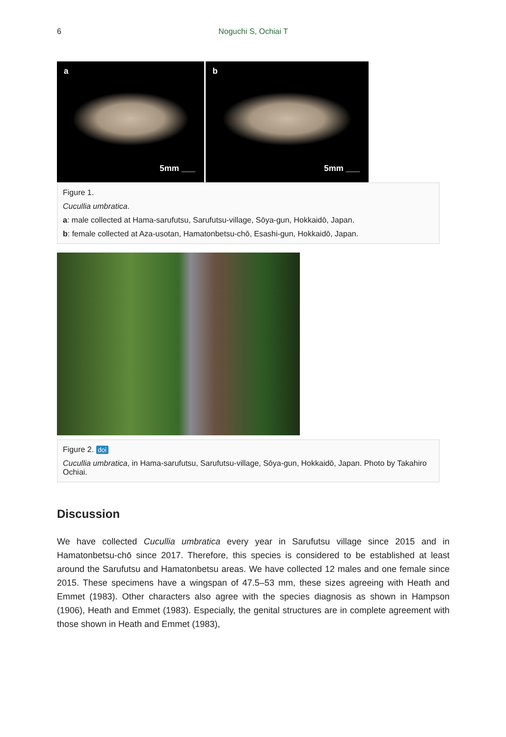6
Noguchi S, Ochiai T
a
5mm ___
b
5mm ___
Figure 1.
Cucullia umbratica.
a: male collected at Hama-sarufutsu, Sarufutsu-village, Sōya-gun, Hokkaidō, Japan.
b: female collected at Aza-usotan, Hamatonbetsu-chō, Esashi-gun, Hokkaidō, Japan.
Figure 2. doi
Cucullia umbratica, in Hama-sarufutsu, Sarufutsu-village, Sōya-gun, Hokkaidō, Japan. Photo by Takahiro Ochiai.
Discussion
We have collected Cucullia umbratica every year in Sarufutsu village since 2015 and in Hamatonbetsu-chō since 2017. Therefore, this species is considered to be established at least around the Sarufutsu and Hamatonbetsu areas. We have collected 12 males and one female since 2015. These specimens have a wingspan of 47.5–53 mm, these sizes agreeing with Heath and Emmet (1983). Other characters also agree with the species diagnosis as shown in Hampson (1906), Heath and Emmet (1983). Especially, the genital structures are in complete agreement with those shown in Heath and Emmet (1983),